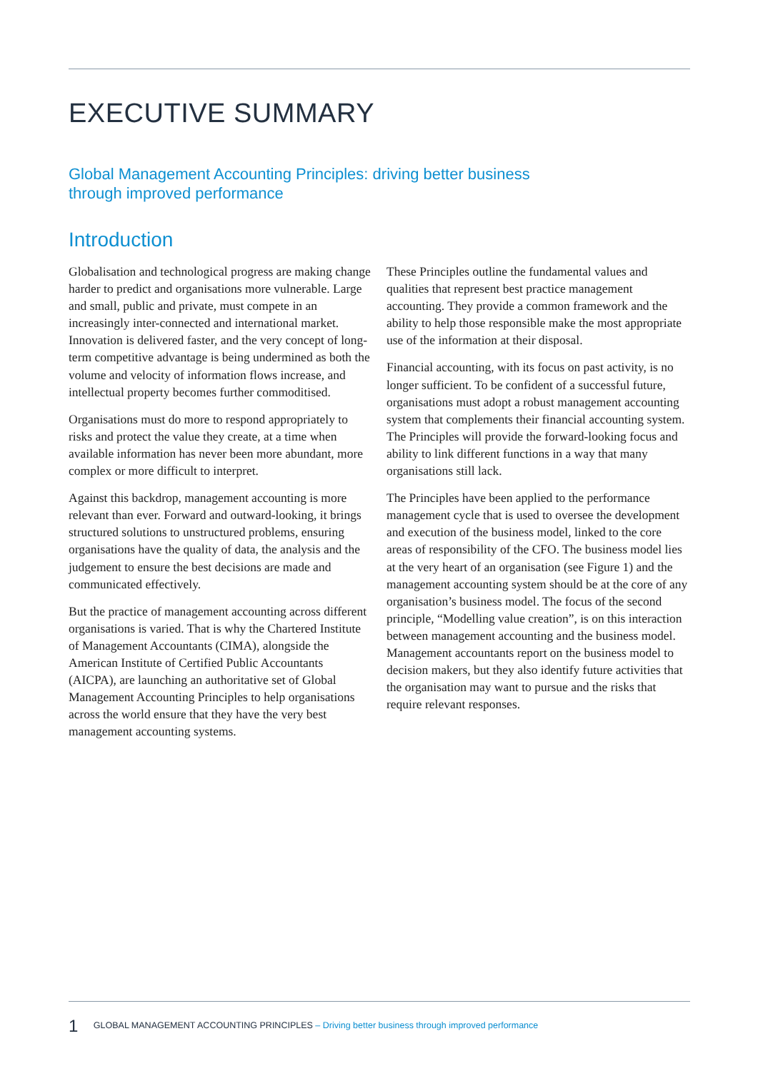EXECUTIVE SUMMARY
Global Management Accounting Principles: driving better business through improved performance
Introduction
Globalisation and technological progress are making change harder to predict and organisations more vulnerable. Large and small, public and private, must compete in an increasingly inter-connected and international market. Innovation is delivered faster, and the very concept of long-term competitive advantage is being undermined as both the volume and velocity of information flows increase, and intellectual property becomes further commoditised.
Organisations must do more to respond appropriately to risks and protect the value they create, at a time when available information has never been more abundant, more complex or more difficult to interpret.
Against this backdrop, management accounting is more relevant than ever. Forward and outward-looking, it brings structured solutions to unstructured problems, ensuring organisations have the quality of data, the analysis and the judgement to ensure the best decisions are made and communicated effectively.
But the practice of management accounting across different organisations is varied. That is why the Chartered Institute of Management Accountants (CIMA), alongside the American Institute of Certified Public Accountants (AICPA), are launching an authoritative set of Global Management Accounting Principles to help organisations across the world ensure that they have the very best management accounting systems.
These Principles outline the fundamental values and qualities that represent best practice management accounting. They provide a common framework and the ability to help those responsible make the most appropriate use of the information at their disposal.
Financial accounting, with its focus on past activity, is no longer sufficient. To be confident of a successful future, organisations must adopt a robust management accounting system that complements their financial accounting system. The Principles will provide the forward-looking focus and ability to link different functions in a way that many organisations still lack.
The Principles have been applied to the performance management cycle that is used to oversee the development and execution of the business model, linked to the core areas of responsibility of the CFO. The business model lies at the very heart of an organisation (see Figure 1) and the management accounting system should be at the core of any organisation’s business model. The focus of the second principle, “Modelling value creation”, is on this interaction between management accounting and the business model. Management accountants report on the business model to decision makers, but they also identify future activities that the organisation may want to pursue and the risks that require relevant responses.
1 GLOBAL MANAGEMENT ACCOUNTING PRINCIPLES – Driving better business through improved performance